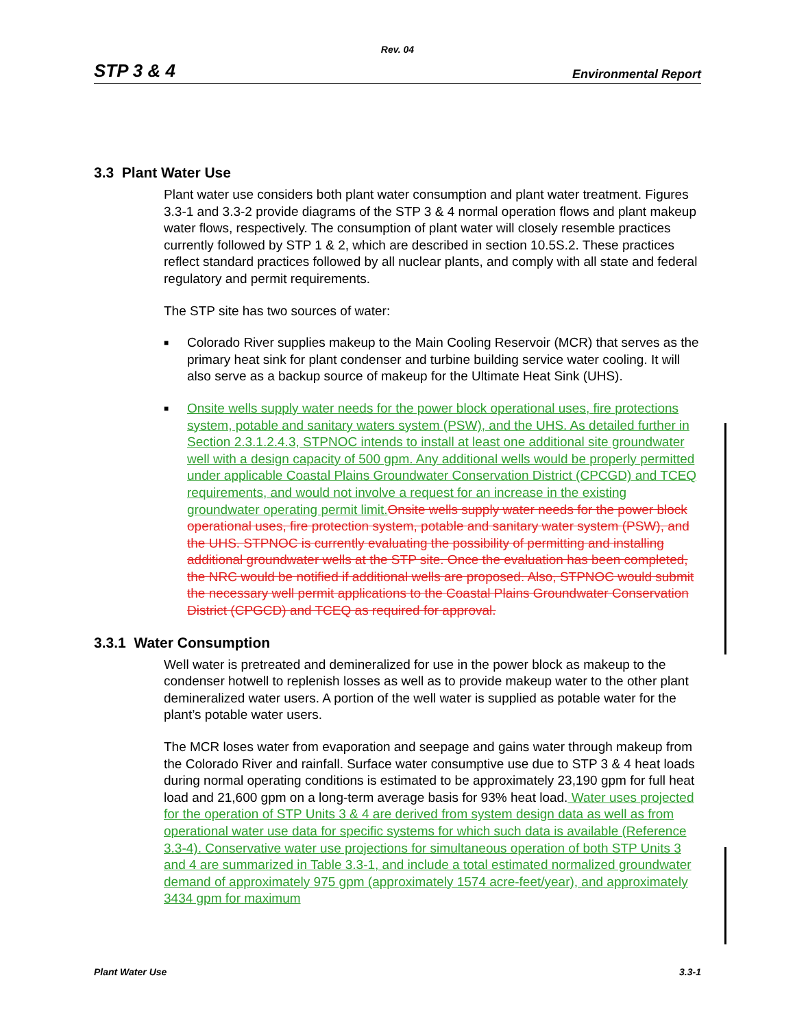Rev. 04
STP 3 & 4 Environmental Report
3.3 Plant Water Use
Plant water use considers both plant water consumption and plant water treatment. Figures 3.3-1 and 3.3-2 provide diagrams of the STP 3 & 4 normal operation flows and plant makeup water flows, respectively. The consumption of plant water will closely resemble practices currently followed by STP 1 & 2, which are described in section 10.5S.2. These practices reflect standard practices followed by all nuclear plants, and comply with all state and federal regulatory and permit requirements.
The STP site has two sources of water:
■ Colorado River supplies makeup to the Main Cooling Reservoir (MCR) that serves as the primary heat sink for plant condenser and turbine building service water cooling. It will also serve as a backup source of makeup for the Ultimate Heat Sink (UHS).
■ Onsite wells supply water needs for the power block operational uses, fire protections system, potable and sanitary waters system (PSW), and the UHS. As detailed further in Section 2.3.1.2.4.3, STPNOC intends to install at least one additional site groundwater well with a design capacity of 500 gpm. Any additional wells would be properly permitted under applicable Coastal Plains Groundwater Conservation District (CPCGD) and TCEQ requirements, and would not involve a request for an increase in the existing groundwater operating permit limit. Onsite wells supply water needs for the power block operational uses, fire protection system, potable and sanitary water system (PSW), and the UHS. STPNOC is currently evaluating the possibility of permitting and installing additional groundwater wells at the STP site. Once the evaluation has been completed, the NRC would be notified if additional wells are proposed. Also, STPNOC would submit the necessary well permit applications to the Coastal Plains Groundwater Conservation District (CPGCD) and TCEQ as required for approval.
3.3.1 Water Consumption
Well water is pretreated and demineralized for use in the power block as makeup to the condenser hotwell to replenish losses as well as to provide makeup water to the other plant demineralized water users. A portion of the well water is supplied as potable water for the plant’s potable water users.
The MCR loses water from evaporation and seepage and gains water through makeup from the Colorado River and rainfall. Surface water consumptive use due to STP 3 & 4 heat loads during normal operating conditions is estimated to be approximately 23,190 gpm for full heat load and 21,600 gpm on a long-term average basis for 93% heat load. Water uses projected for the operation of STP Units 3 & 4 are derived from system design data as well as from operational water use data for specific systems for which such data is available (Reference 3.3-4). Conservative water use projections for simultaneous operation of both STP Units 3 and 4 are summarized in Table 3.3-1, and include a total estimated normalized groundwater demand of approximately 975 gpm (approximately 1574 acre-feet/year), and approximately 3434 gpm for maximum
Plant Water Use 3.3-1